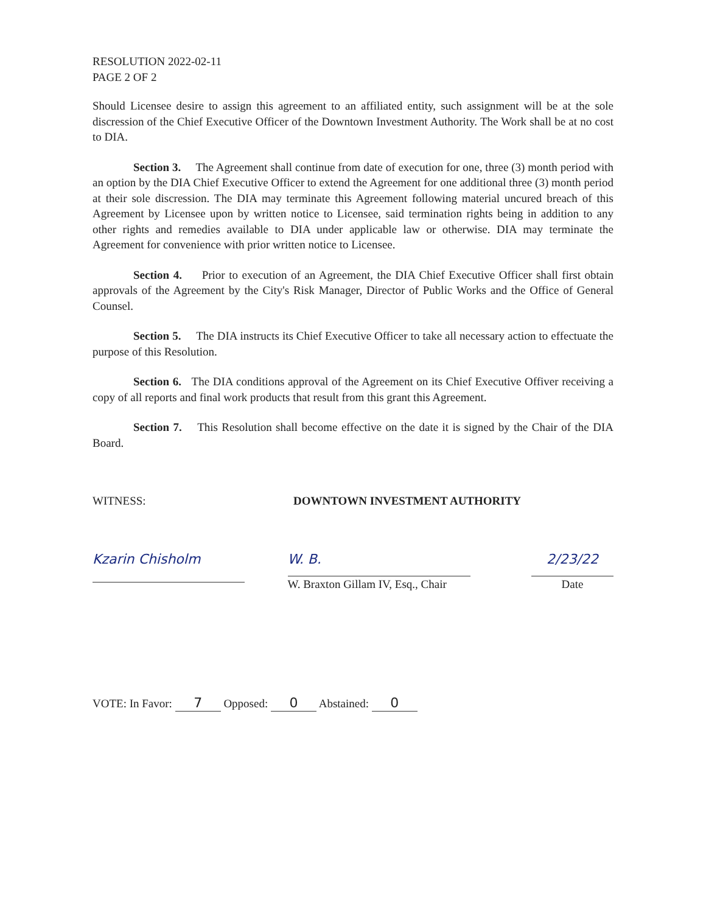RESOLUTION 2022-02-11
PAGE 2 OF 2
Should Licensee desire to assign this agreement to an affiliated entity, such assignment will be at the sole discression of the Chief Executive Officer of the Downtown Investment Authority. The Work shall be at no cost to DIA.
Section 3. The Agreement shall continue from date of execution for one, three (3) month period with an option by the DIA Chief Executive Officer to extend the Agreement for one additional three (3) month period at their sole discression. The DIA may terminate this Agreement following material uncured breach of this Agreement by Licensee upon by written notice to Licensee, said termination rights being in addition to any other rights and remedies available to DIA under applicable law or otherwise. DIA may terminate the Agreement for convenience with prior written notice to Licensee.
Section 4. Prior to execution of an Agreement, the DIA Chief Executive Officer shall first obtain approvals of the Agreement by the City's Risk Manager, Director of Public Works and the Office of General Counsel.
Section 5. The DIA instructs its Chief Executive Officer to take all necessary action to effectuate the purpose of this Resolution.
Section 6. The DIA conditions approval of the Agreement on its Chief Executive Offiver receiving a copy of all reports and final work products that result from this grant this Agreement.
Section 7. This Resolution shall become effective on the date it is signed by the Chair of the DIA Board.
WITNESS: DOWNTOWN INVESTMENT AUTHORITY
Kzarin Chisholm
W. B.
W. Braxton Gillam IV, Esq., Chair
2/23/22
Date
VOTE: In Favor: 7 Opposed: 0 Abstained: 0